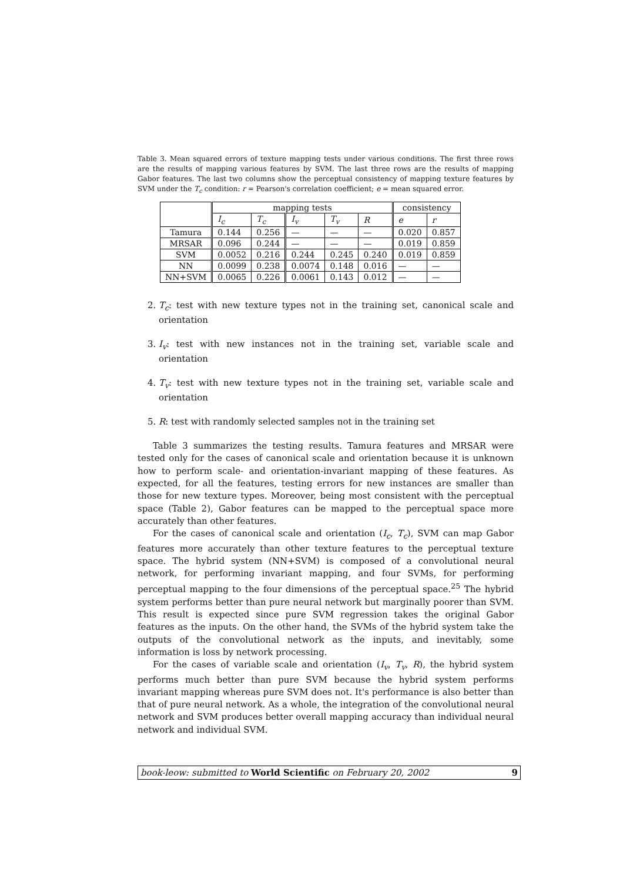Table 3. Mean squared errors of texture mapping tests under various conditions. The first three rows are the results of mapping various features by SVM. The last three rows are the results of mapping Gabor features. The last two columns show the perceptual consistency of mapping texture features by SVM under the T<sub>c</sub> condition: r = Pearson's correlation coefficient; e = mean squared error.
| | mapping tests | | | | | consistency | |
| --- | --- | --- | --- | --- | --- | --- | --- |
| | I<sub>c</sub> | T<sub>c</sub> | I<sub>v</sub> | T<sub>v</sub> | R | e | r |
| Tamura | 0.144 | 0.256 | — | — | — | 0.020 | 0.857 |
| MRSAR | 0.096 | 0.244 | — | — | — | 0.019 | 0.859 |
| SVM | 0.0052 | 0.216 | 0.244 | 0.245 | 0.240 | 0.019 | 0.859 |
| NN | 0.0099 | 0.238 | 0.0074 | 0.148 | 0.016 | — | — |
| NN+SVM | 0.0065 | 0.226 | 0.0061 | 0.143 | 0.012 | — | — |
2. T<sub>c</sub>: test with new texture types not in the training set, canonical scale and orientation
3. I<sub>v</sub>: test with new instances not in the training set, variable scale and orientation
4. T<sub>v</sub>: test with new texture types not in the training set, variable scale and orientation
5. R: test with randomly selected samples not in the training set
Table 3 summarizes the testing results. Tamura features and MRSAR were tested only for the cases of canonical scale and orientation because it is unknown how to perform scale- and orientation-invariant mapping of these features. As expected, for all the features, testing errors for new instances are smaller than those for new texture types. Moreover, being most consistent with the perceptual space (Table 2), Gabor features can be mapped to the perceptual space more accurately than other features.
For the cases of canonical scale and orientation (I<sub>c</sub>, T<sub>c</sub>), SVM can map Gabor features more accurately than other texture features to the perceptual texture space. The hybrid system (NN+SVM) is composed of a convolutional neural network, for performing invariant mapping, and four SVMs, for performing perceptual mapping to the four dimensions of the perceptual space.<sup>25</sup> The hybrid system performs better than pure neural network but marginally poorer than SVM. This result is expected since pure SVM regression takes the original Gabor features as the inputs. On the other hand, the SVMs of the hybrid system take the outputs of the convolutional network as the inputs, and inevitably, some information is loss by network processing.
For the cases of variable scale and orientation (I<sub>v</sub>, T<sub>v</sub>, R), the hybrid system performs much better than pure SVM because the hybrid system performs invariant mapping whereas pure SVM does not. It's performance is also better than that of pure neural network. As a whole, the integration of the convolutional neural network and SVM produces better overall mapping accuracy than individual neural network and individual SVM.
book-leow: submitted to World Scientific on February 20, 2002 9